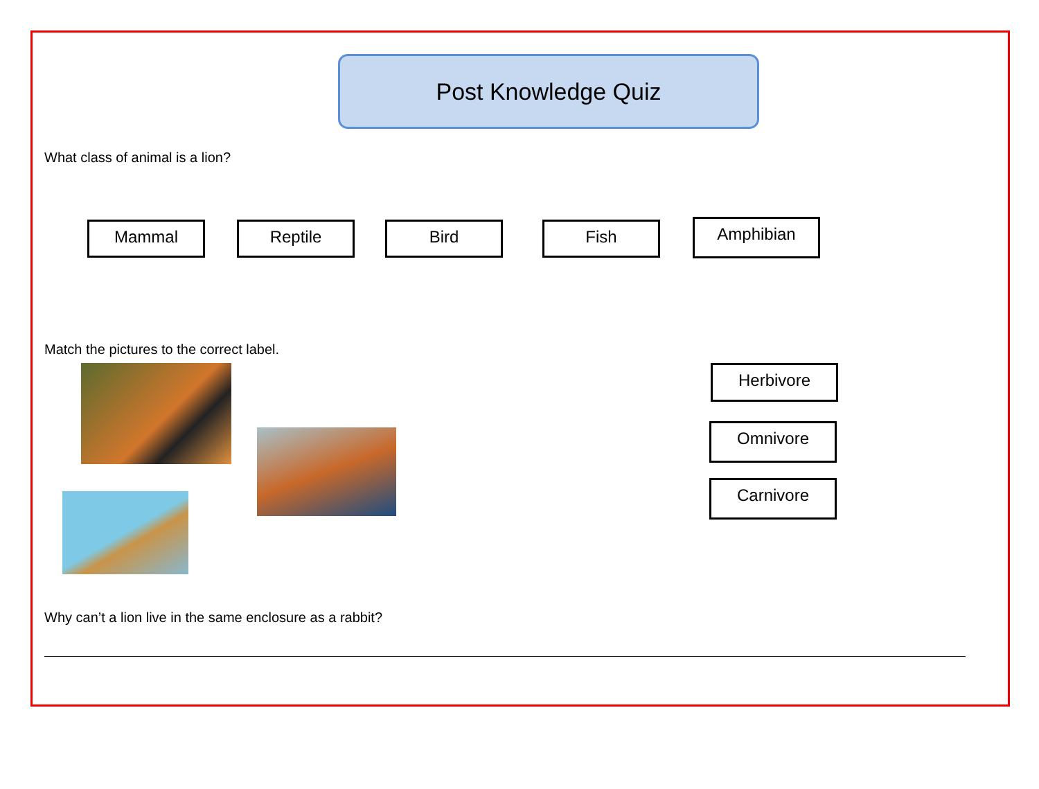Post Knowledge Quiz
What class of animal is a lion?
Mammal Reptile Bird Fish
Amphibian
Match the pictures to the correct label.
Herbivore
Omnivore
Carnivore
Why can’t a lion live in the same enclosure as a rabbit?